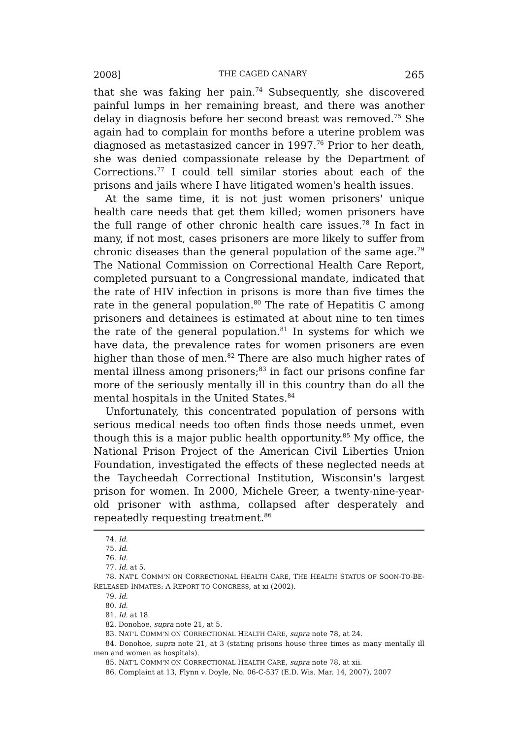2008] THE CAGED CANARY 265
that she was faking her pain.<sup>74</sup> Subsequently, she discovered painful lumps in her remaining breast, and there was another delay in diagnosis before her second breast was removed.<sup>75</sup> She again had to complain for months before a uterine problem was diagnosed as metastasized cancer in 1997.<sup>76</sup> Prior to her death, she was denied compassionate release by the Department of Corrections.<sup>77</sup> I could tell similar stories about each of the prisons and jails where I have litigated women's health issues.
At the same time, it is not just women prisoners' unique health care needs that get them killed; women prisoners have the full range of other chronic health care issues.<sup>78</sup> In fact in many, if not most, cases prisoners are more likely to suffer from chronic diseases than the general population of the same age.<sup>79</sup> The National Commission on Correctional Health Care Report, completed pursuant to a Congressional mandate, indicated that the rate of HIV infection in prisons is more than five times the rate in the general population.<sup>80</sup> The rate of Hepatitis C among prisoners and detainees is estimated at about nine to ten times the rate of the general population.<sup>81</sup> In systems for which we have data, the prevalence rates for women prisoners are even higher than those of men.<sup>82</sup> There are also much higher rates of mental illness among prisoners;<sup>83</sup> in fact our prisons confine far more of the seriously mentally ill in this country than do all the mental hospitals in the United States.<sup>84</sup>
Unfortunately, this concentrated population of persons with serious medical needs too often finds those needs unmet, even though this is a major public health opportunity.<sup>85</sup> My office, the National Prison Project of the American Civil Liberties Union Foundation, investigated the effects of these neglected needs at the Taycheedah Correctional Institution, Wisconsin's largest prison for women. In 2000, Michele Greer, a twenty-nine-year-old prisoner with asthma, collapsed after desperately and repeatedly requesting treatment.<sup>86</sup>
74. Id.
75. Id.
76. Id.
77. Id. at 5.
78. NAT'L COMM'N ON CORRECTIONAL HEALTH CARE, THE HEALTH STATUS OF SOON-TO-BE-RELEASED INMATES: A REPORT TO CONGRESS, at xi (2002).
79. Id.
80. Id.
81. Id. at 18.
82. Donohoe, supra note 21, at 5.
83. NAT'L COMM'N ON CORRECTIONAL HEALTH CARE, supra note 78, at 24.
84. Donohoe, supra note 21, at 3 (stating prisons house three times as many mentally ill men and women as hospitals).
85. NAT'L COMM'N ON CORRECTIONAL HEALTH CARE, supra note 78, at xii.
86. Complaint at 13, Flynn v. Doyle, No. 06-C-537 (E.D. Wis. Mar. 14, 2007), 2007